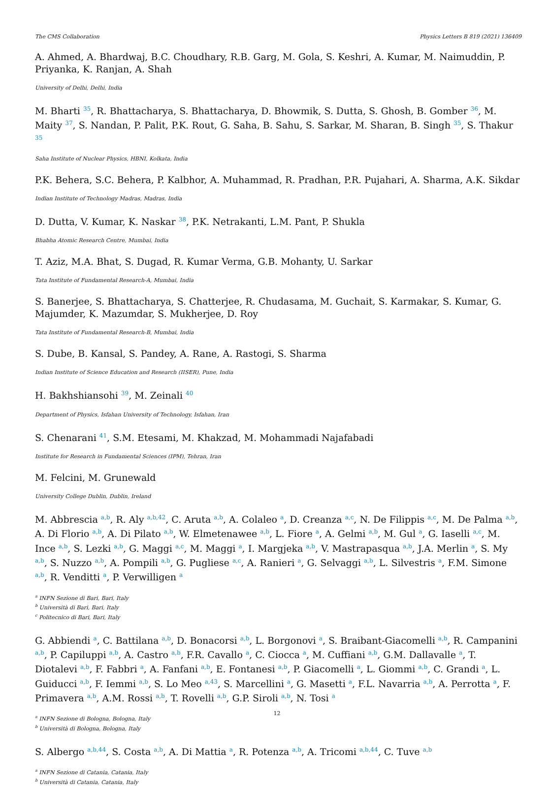The CMS Collaboration Physics Letters B 819 (2021) 136409
A. Ahmed, A. Bhardwaj, B.C. Choudhary, R.B. Garg, M. Gola, S. Keshri, A. Kumar, M. Naimuddin, P. Priyanka, K. Ranjan, A. Shah
University of Delhi, Delhi, India
M. Bharti <sup>35</sup>, R. Bhattacharya, S. Bhattacharya, D. Bhowmik, S. Dutta, S. Ghosh, B. Gomber <sup>36</sup>, M. Maity <sup>37</sup>, S. Nandan, P. Palit, P.K. Rout, G. Saha, B. Sahu, S. Sarkar, M. Sharan, B. Singh <sup>35</sup>, S. Thakur <sup>35</sup>
Saha Institute of Nuclear Physics, HBNI, Kolkata, India
P.K. Behera, S.C. Behera, P. Kalbhor, A. Muhammad, R. Pradhan, P.R. Pujahari, A. Sharma, A.K. Sikdar
Indian Institute of Technology Madras, Madras, India
D. Dutta, V. Kumar, K. Naskar <sup>38</sup>, P.K. Netrakanti, L.M. Pant, P. Shukla
Bhabha Atomic Research Centre, Mumbai, India
T. Aziz, M.A. Bhat, S. Dugad, R. Kumar Verma, G.B. Mohanty, U. Sarkar
Tata Institute of Fundamental Research-A, Mumbai, India
S. Banerjee, S. Bhattacharya, S. Chatterjee, R. Chudasama, M. Guchait, S. Karmakar, S. Kumar, G. Majumder, K. Mazumdar, S. Mukherjee, D. Roy
Tata Institute of Fundamental Research-B, Mumbai, India
S. Dube, B. Kansal, S. Pandey, A. Rane, A. Rastogi, S. Sharma
Indian Institute of Science Education and Research (IISER), Pune, India
H. Bakhshiansohi <sup>39</sup>, M. Zeinali <sup>40</sup>
Department of Physics, Isfahan University of Technology, Isfahan, Iran
S. Chenarani <sup>41</sup>, S.M. Etesami, M. Khakzad, M. Mohammadi Najafabadi
Institute for Research in Fundamental Sciences (IPM), Tehran, Iran
M. Felcini, M. Grunewald
University College Dublin, Dublin, Ireland
M. Abbrescia <sup>a,b</sup>, R. Aly <sup>a,b,42</sup>, C. Aruta <sup>a,b</sup>, A. Colaleo <sup>a</sup>, D. Creanza <sup>a,c</sup>, N. De Filippis <sup>a,c</sup>, M. De Palma <sup>a,b</sup>, A. Di Florio <sup>a,b</sup>, A. Di Pilato <sup>a,b</sup>, W. Elmetenawee <sup>a,b</sup>, L. Fiore <sup>a</sup>, A. Gelmi <sup>a,b</sup>, M. Gul <sup>a</sup>, G. Iaselli <sup>a,c</sup>, M. Ince <sup>a,b</sup>, S. Lezki <sup>a,b</sup>, G. Maggi <sup>a,c</sup>, M. Maggi <sup>a</sup>, I. Margjeka <sup>a,b</sup>, V. Mastrapasqua <sup>a,b</sup>, J.A. Merlin <sup>a</sup>, S. My <sup>a,b</sup>, S. Nuzzo <sup>a,b</sup>, A. Pompili <sup>a,b</sup>, G. Pugliese <sup>a,c</sup>, A. Ranieri <sup>a</sup>, G. Selvaggi <sup>a,b</sup>, L. Silvestris <sup>a</sup>, F.M. Simone <sup>a,b</sup>, R. Venditti <sup>a</sup>, P. Verwilligen <sup>a</sup>
<sup>a</sup> INFN Sezione di Bari, Bari, Italy
<sup>b</sup> Università di Bari, Bari, Italy
<sup>c</sup> Politecnico di Bari, Bari, Italy
G. Abbiendi <sup>a</sup>, C. Battilana <sup>a,b</sup>, D. Bonacorsi <sup>a,b</sup>, L. Borgonovi <sup>a</sup>, S. Braibant-Giacomelli <sup>a,b</sup>, R. Campanini <sup>a,b</sup>, P. Capiluppi <sup>a,b</sup>, A. Castro <sup>a,b</sup>, F.R. Cavallo <sup>a</sup>, C. Ciocca <sup>a</sup>, M. Cuffiani <sup>a,b</sup>, G.M. Dallavalle <sup>a</sup>, T. Diotalevi <sup>a,b</sup>, F. Fabbri <sup>a</sup>, A. Fanfani <sup>a,b</sup>, E. Fontanesi <sup>a,b</sup>, P. Giacomelli <sup>a</sup>, L. Giommi <sup>a,b</sup>, C. Grandi <sup>a</sup>, L. Guiducci <sup>a,b</sup>, F. Iemmi <sup>a,b</sup>, S. Lo Meo <sup>a,43</sup>, S. Marcellini <sup>a</sup>, G. Masetti <sup>a</sup>, F.L. Navarria <sup>a,b</sup>, A. Perrotta <sup>a</sup>, F. Primavera <sup>a,b</sup>, A.M. Rossi <sup>a,b</sup>, T. Rovelli <sup>a,b</sup>, G.P. Siroli <sup>a,b</sup>, N. Tosi <sup>a</sup>
<sup>a</sup> INFN Sezione di Bologna, Bologna, Italy
<sup>b</sup> Università di Bologna, Bologna, Italy
S. Albergo <sup>a,b,44</sup>, S. Costa <sup>a,b</sup>, A. Di Mattia <sup>a</sup>, R. Potenza <sup>a,b</sup>, A. Tricomi <sup>a,b,44</sup>, C. Tuve <sup>a,b</sup>
<sup>a</sup> INFN Sezione di Catania, Catania, Italy
<sup>b</sup> Università di Catania, Catania, Italy
12